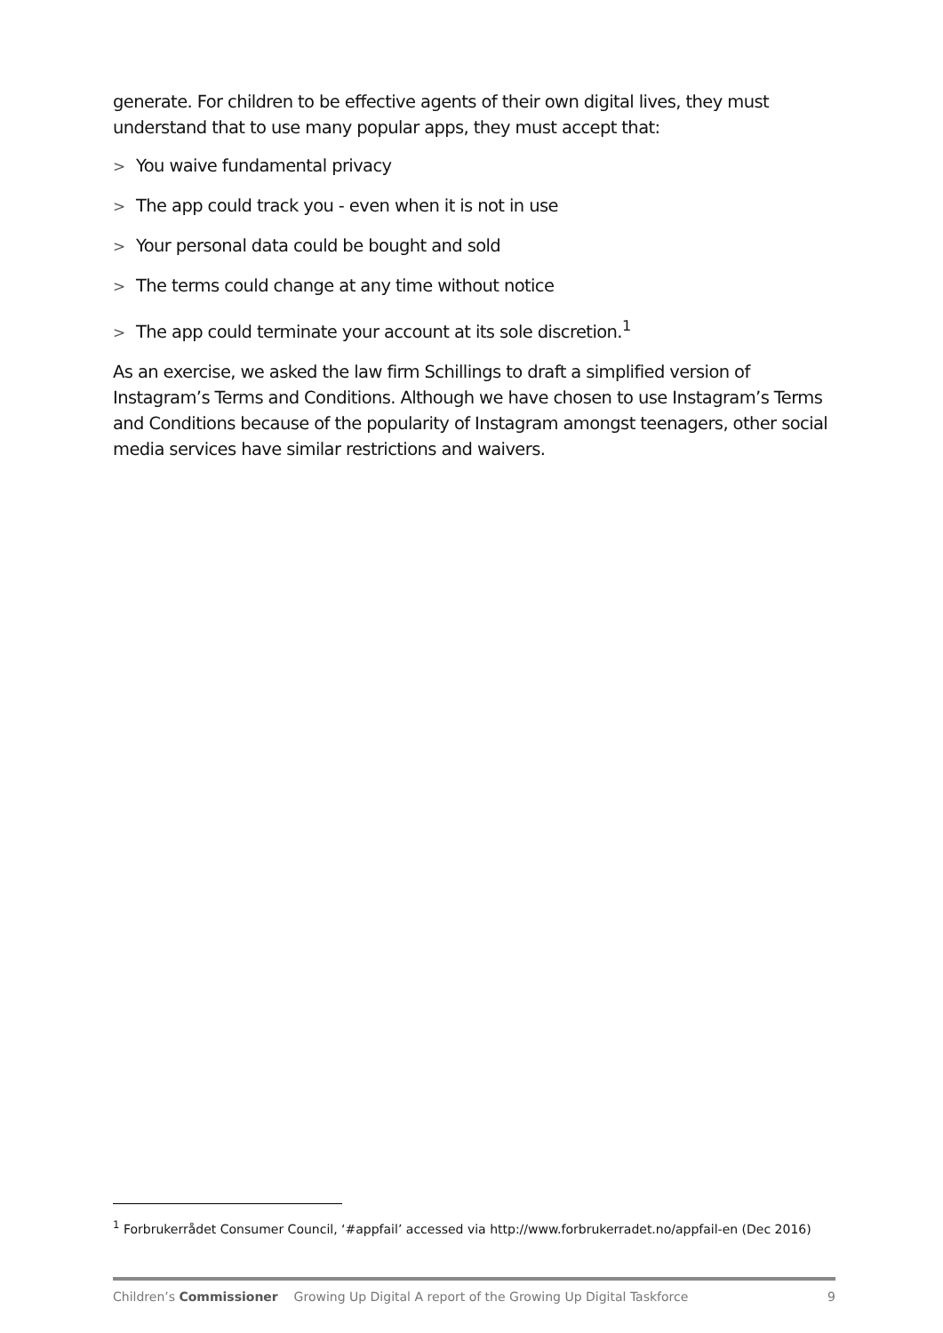generate. For children to be effective agents of their own digital lives, they must understand that to use many popular apps, they must accept that:
> You waive fundamental privacy
> The app could track you - even when it is not in use
> Your personal data could be bought and sold
> The terms could change at any time without notice
> The app could terminate your account at its sole discretion.<sup>1</sup>
As an exercise, we asked the law firm Schillings to draft a simplified version of Instagram’s Terms and Conditions. Although we have chosen to use Instagram’s Terms and Conditions because of the popularity of Instagram amongst teenagers, other social media services have similar restrictions and waivers.
<sup>1</sup> Forbrukerrådet Consumer Council, ‘#appfail’ accessed via http://www.forbrukerradet.no/appfail-en (Dec 2016)
Children’s Commissioner Growing Up Digital A report of the Growing Up Digital Taskforce 9